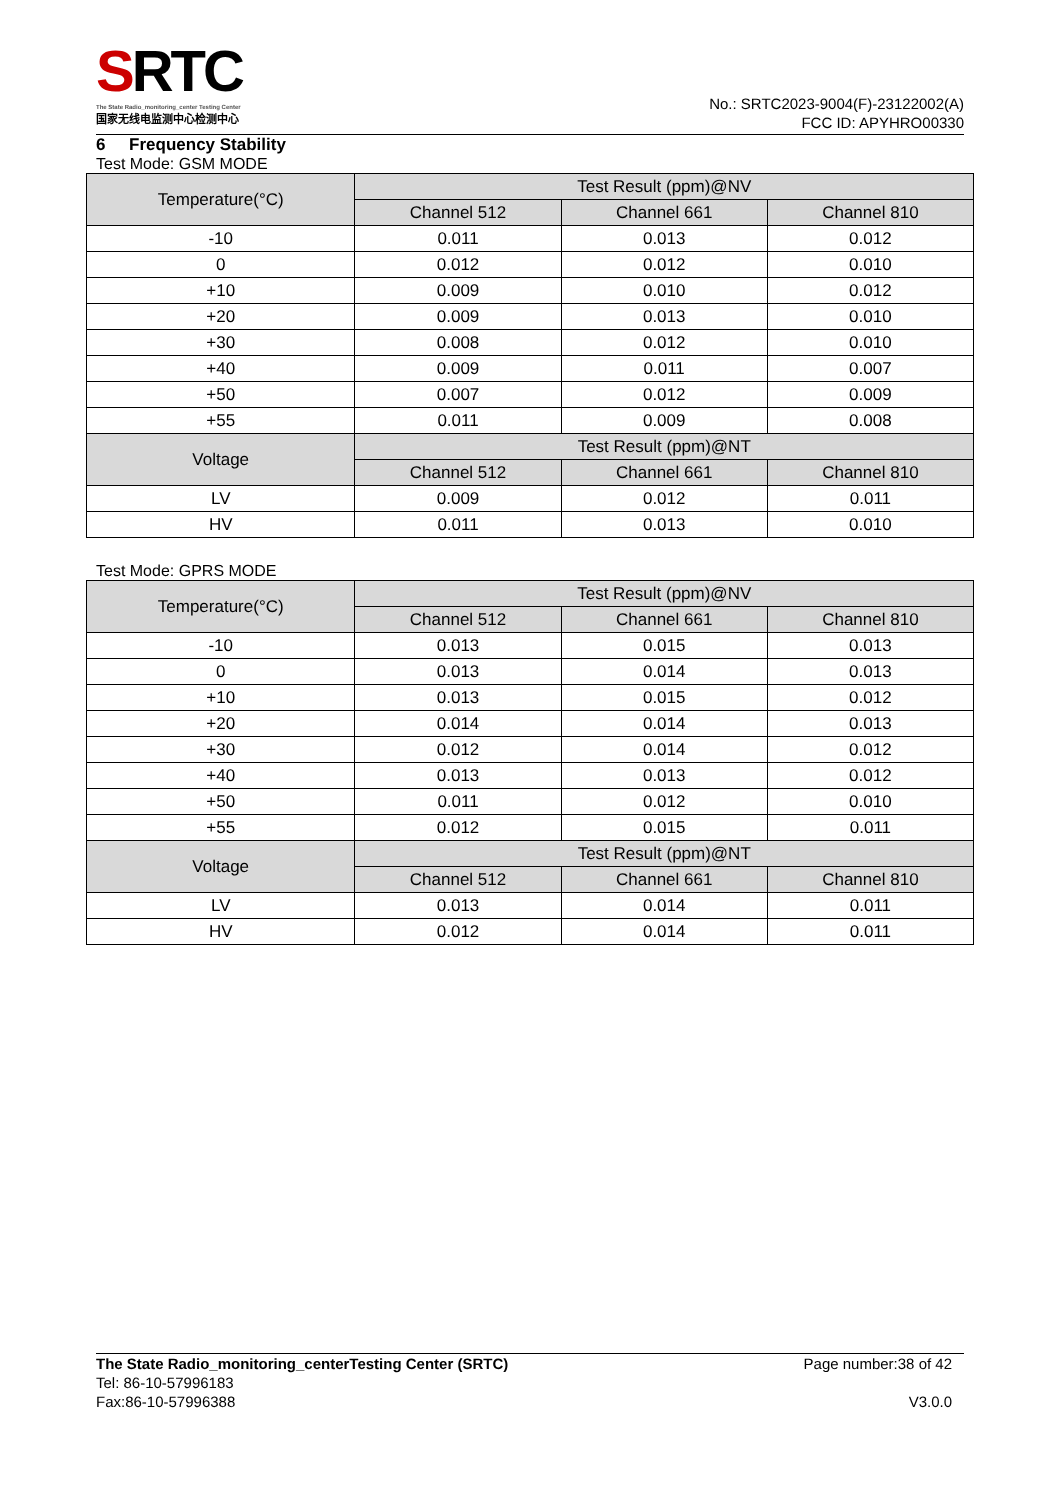SRTC
The State Radio_monitoring_center Testing Center
国家无线电监测中心检测中心
No.: SRTC2023-9004(F)-23122002(A)
FCC ID: APYHRO00330
6 Frequency Stability
Test Mode: GSM MODE
| Temperature(°C) | Test Result (ppm)@NV | | |
| --- | --- | --- | --- |
| | Channel 512 | Channel 661 | Channel 810 |
| -10 | 0.011 | 0.013 | 0.012 |
| 0 | 0.012 | 0.012 | 0.010 |
| +10 | 0.009 | 0.010 | 0.012 |
| +20 | 0.009 | 0.013 | 0.010 |
| +30 | 0.008 | 0.012 | 0.010 |
| +40 | 0.009 | 0.011 | 0.007 |
| +50 | 0.007 | 0.012 | 0.009 |
| +55 | 0.011 | 0.009 | 0.008 |
| Voltage | Test Result (ppm)@NT | | |
| | Channel 512 | Channel 661 | Channel 810 |
| LV | 0.009 | 0.012 | 0.011 |
| HV | 0.011 | 0.013 | 0.010 |
Test Mode: GPRS MODE
| Temperature(°C) | Test Result (ppm)@NV | | |
| --- | --- | --- | --- |
| | Channel 512 | Channel 661 | Channel 810 |
| -10 | 0.013 | 0.015 | 0.013 |
| 0 | 0.013 | 0.014 | 0.013 |
| +10 | 0.013 | 0.015 | 0.012 |
| +20 | 0.014 | 0.014 | 0.013 |
| +30 | 0.012 | 0.014 | 0.012 |
| +40 | 0.013 | 0.013 | 0.012 |
| +50 | 0.011 | 0.012 | 0.010 |
| +55 | 0.012 | 0.015 | 0.011 |
| Voltage | Test Result (ppm)@NT | | |
| | Channel 512 | Channel 661 | Channel 810 |
| LV | 0.013 | 0.014 | 0.011 |
| HV | 0.012 | 0.014 | 0.011 |
The State Radio_monitoring_centerTesting Center (SRTC) Page number:38 of 42
Tel: 86-10-57996183
Fax:86-10-57996388 V3.0.0